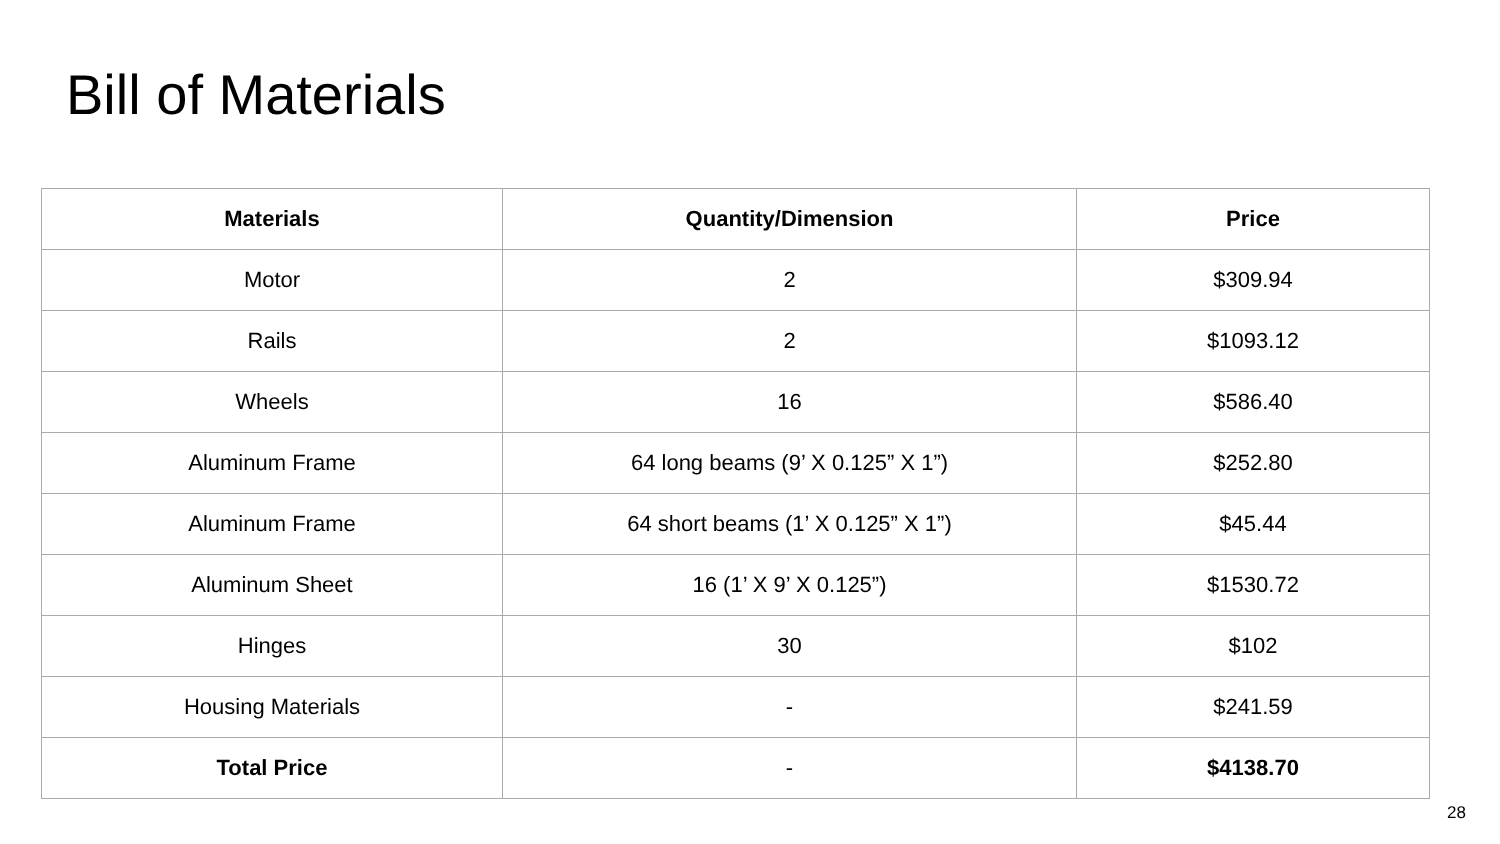Bill of Materials
| Materials | Quantity/Dimension | Price |
| --- | --- | --- |
| Motor | 2 | $309.94 |
| Rails | 2 | $1093.12 |
| Wheels | 16 | $586.40 |
| Aluminum Frame | 64 long beams (9’ X 0.125” X 1”) | $252.80 |
| Aluminum Frame | 64 short beams (1’ X 0.125” X 1”) | $45.44 |
| Aluminum Sheet | 16 (1’ X 9’ X 0.125”) | $1530.72 |
| Hinges | 30 | $102 |
| Housing Materials | - | $241.59 |
| Total Price | - | $4138.70 |
28